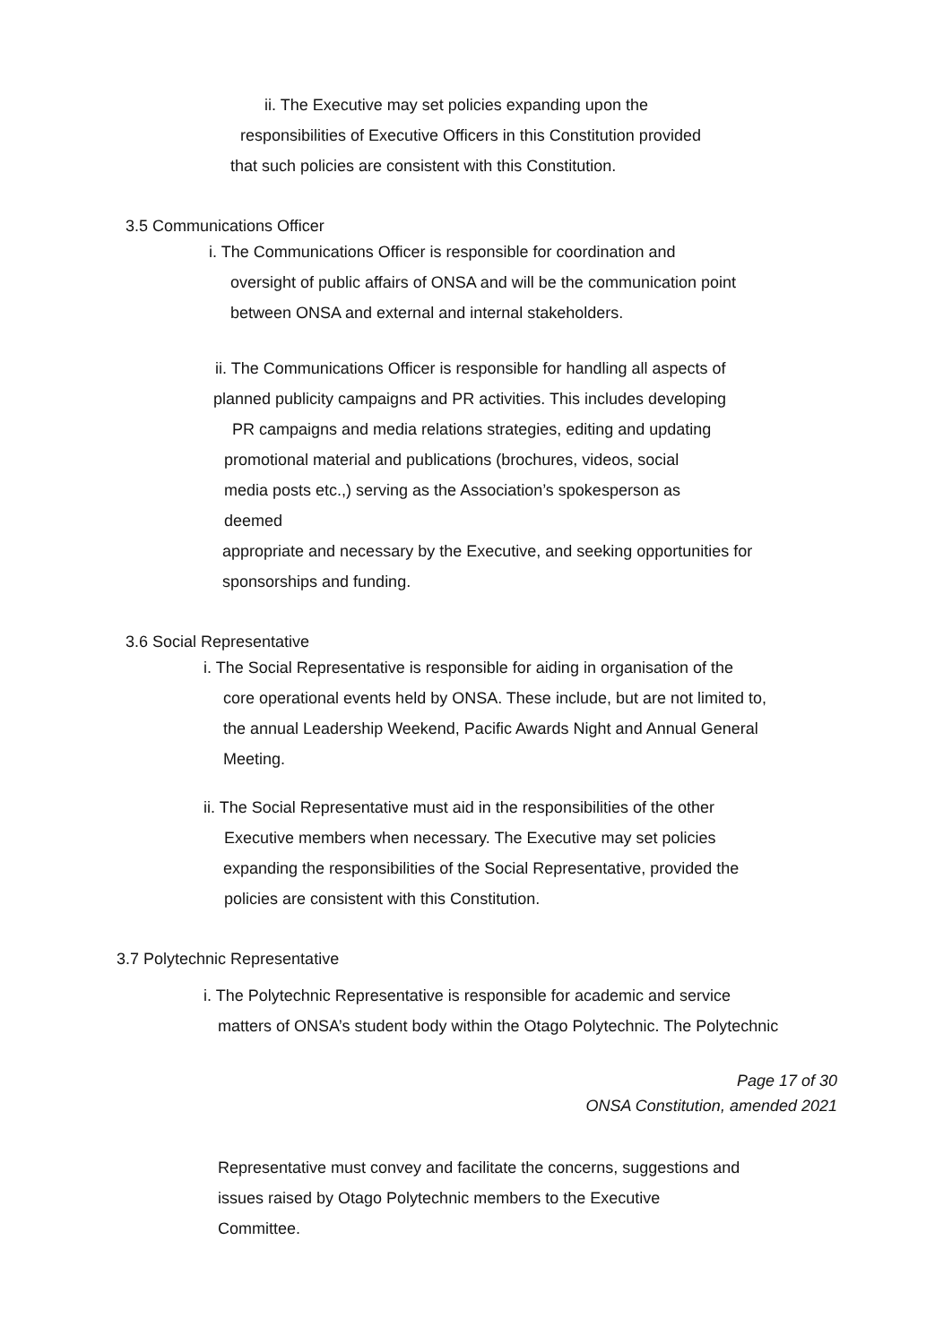ii. The Executive may set policies expanding upon the
responsibilities of Executive Officers in this Constitution provided
that such policies are consistent with this Constitution.
3.5 Communications Officer
i. The Communications Officer is responsible for coordination and
oversight of public affairs of ONSA and will be the communication point
between ONSA and external and internal stakeholders.
ii. The Communications Officer is responsible for handling all aspects of
planned publicity campaigns and PR activities. This includes developing
PR campaigns and media relations strategies, editing and updating
promotional material and publications (brochures, videos, social
media posts etc.,) serving as the Association’s spokesperson as
deemed
appropriate and necessary by the Executive, and seeking opportunities for
sponsorships and funding.
3.6 Social Representative
i. The Social Representative is responsible for aiding in organisation of the
core operational events held by ONSA. These include, but are not limited to,
the annual Leadership Weekend, Pacific Awards Night and Annual General
Meeting.
ii. The Social Representative must aid in the responsibilities of the other
Executive members when necessary. The Executive may set policies
expanding the responsibilities of the Social Representative, provided the
policies are consistent with this Constitution.
3.7 Polytechnic Representative
i. The Polytechnic Representative is responsible for academic and service
matters of ONSA’s student body within the Otago Polytechnic. The Polytechnic
Page 17 of 30
ONSA Constitution, amended 2021
Representative must convey and facilitate the concerns, suggestions and
issues raised by Otago Polytechnic members to the Executive
Committee.